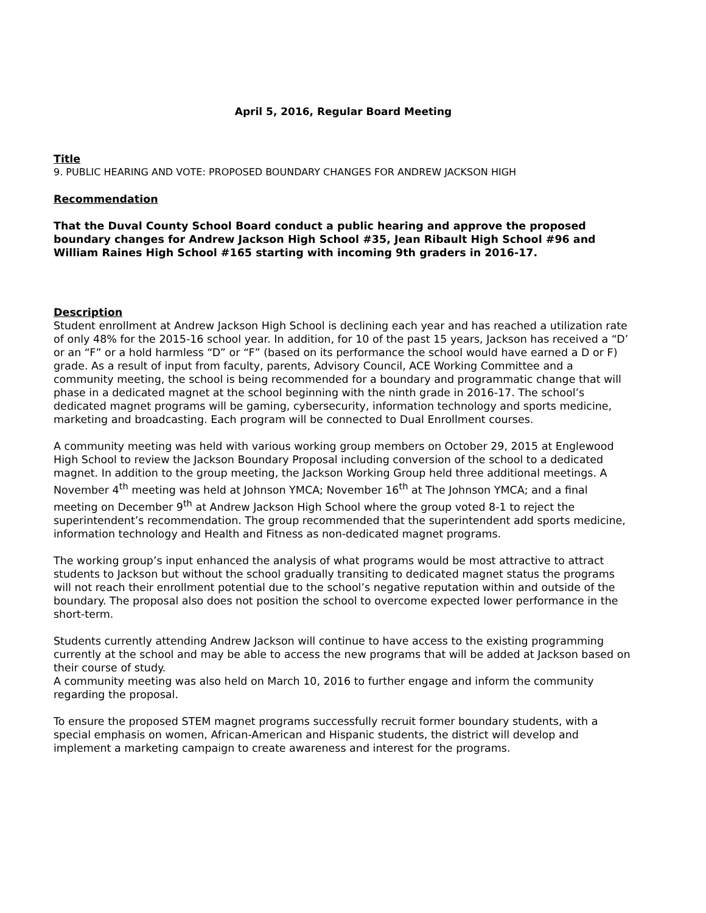April 5, 2016, Regular Board Meeting
Title
9. PUBLIC HEARING AND VOTE: PROPOSED BOUNDARY CHANGES FOR ANDREW JACKSON HIGH
Recommendation
That the Duval County School Board conduct a public hearing and approve the proposed boundary changes for Andrew Jackson High School #35, Jean Ribault High School #96 and William Raines High School #165 starting with incoming 9th graders in 2016-17.
Description
Student enrollment at Andrew Jackson High School is declining each year and has reached a utilization rate of only 48% for the 2015-16 school year. In addition, for 10 of the past 15 years, Jackson has received a “D’ or an “F” or a hold harmless “D” or “F” (based on its performance the school would have earned a D or F) grade. As a result of input from faculty, parents, Advisory Council, ACE Working Committee and a community meeting, the school is being recommended for a boundary and programmatic change that will phase in a dedicated magnet at the school beginning with the ninth grade in 2016-17. The school’s dedicated magnet programs will be gaming, cybersecurity, information technology and sports medicine, marketing and broadcasting. Each program will be connected to Dual Enrollment courses.
A community meeting was held with various working group members on October 29, 2015 at Englewood High School to review the Jackson Boundary Proposal including conversion of the school to a dedicated magnet. In addition to the group meeting, the Jackson Working Group held three additional meetings. A November 4<sup>th</sup> meeting was held at Johnson YMCA; November 16<sup>th</sup> at The Johnson YMCA; and a final meeting on December 9<sup>th</sup> at Andrew Jackson High School where the group voted 8-1 to reject the superintendent’s recommendation. The group recommended that the superintendent add sports medicine, information technology and Health and Fitness as non-dedicated magnet programs.
The working group’s input enhanced the analysis of what programs would be most attractive to attract students to Jackson but without the school gradually transiting to dedicated magnet status the programs will not reach their enrollment potential due to the school’s negative reputation within and outside of the boundary. The proposal also does not position the school to overcome expected lower performance in the short-term.
Students currently attending Andrew Jackson will continue to have access to the existing programming currently at the school and may be able to access the new programs that will be added at Jackson based on their course of study.
A community meeting was also held on March 10, 2016 to further engage and inform the community regarding the proposal.
To ensure the proposed STEM magnet programs successfully recruit former boundary students, with a special emphasis on women, African-American and Hispanic students, the district will develop and implement a marketing campaign to create awareness and interest for the programs.